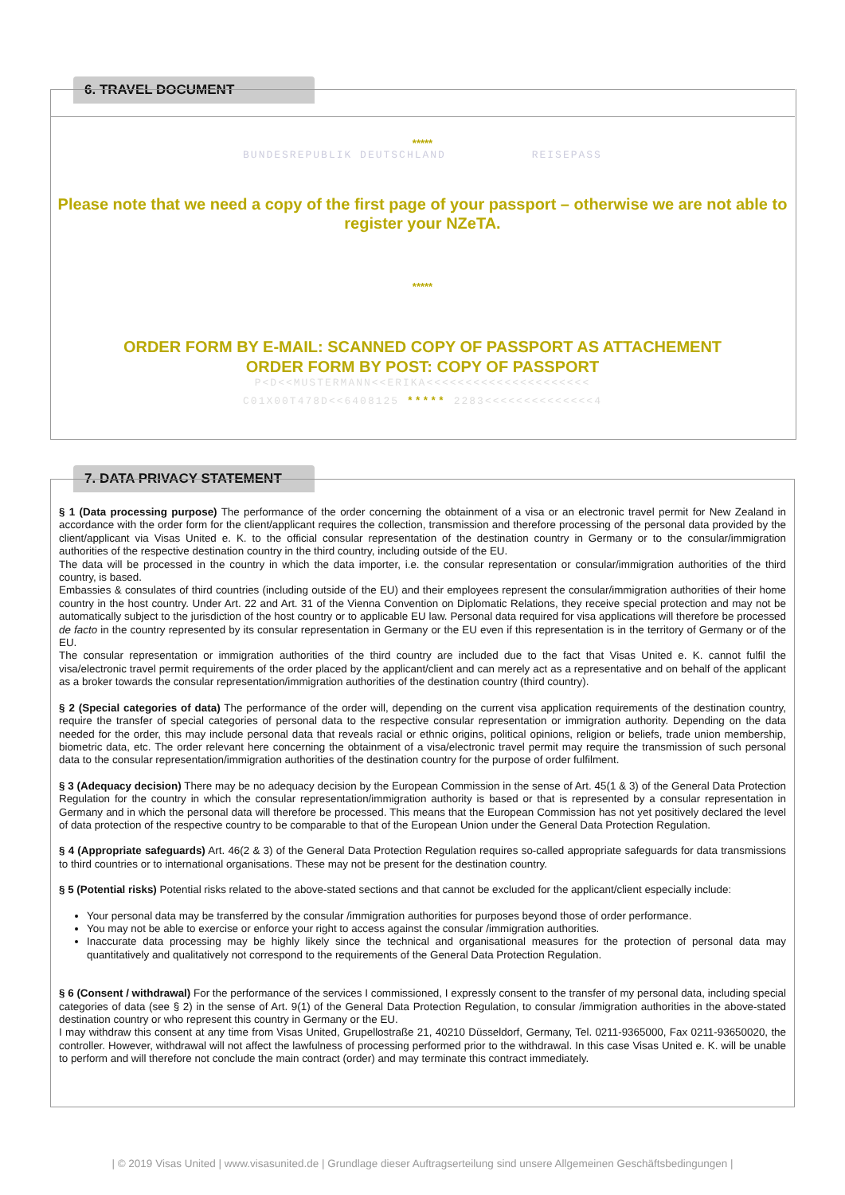6. TRAVEL DOCUMENT
*****
BUNDESREPUBLIK DEUTSCHLAND REISEPASS
Please note that we need a copy of the first page of your passport – otherwise we are not able to register your NZeTA.
*****
ORDER FORM BY E-MAIL: SCANNED COPY OF PASSPORT AS ATTACHEMENT
ORDER FORM BY POST: COPY OF PASSPORT
P<D<<MUSTERMANN<<ERIKA<<<<<<<<<<<<<<<<<<<<<
C01X00T478D<<6408125 ***** 2283<<<<<<<<<<<<<<4
7. DATA PRIVACY STATEMENT
§ 1 (Data processing purpose) The performance of the order concerning the obtainment of a visa or an electronic travel permit for New Zealand in accordance with the order form for the client/applicant requires the collection, transmission and therefore processing of the personal data provided by the client/applicant via Visas United e. K. to the official consular representation of the destination country in Germany or to the consular/immigration authorities of the respective destination country in the third country, including outside of the EU.
The data will be processed in the country in which the data importer, i.e. the consular representation or consular/immigration authorities of the third country, is based.
Embassies & consulates of third countries (including outside of the EU) and their employees represent the consular/immigration authorities of their home country in the host country. Under Art. 22 and Art. 31 of the Vienna Convention on Diplomatic Relations, they receive special protection and may not be automatically subject to the jurisdiction of the host country or to applicable EU law. Personal data required for visa applications will therefore be processed de facto in the country represented by its consular representation in Germany or the EU even if this representation is in the territory of Germany or of the EU.
The consular representation or immigration authorities of the third country are included due to the fact that Visas United e. K. cannot fulfil the visa/electronic travel permit requirements of the order placed by the applicant/client and can merely act as a representative and on behalf of the applicant as a broker towards the consular representation/immigration authorities of the destination country (third country).
§ 2 (Special categories of data) The performance of the order will, depending on the current visa application requirements of the destination country, require the transfer of special categories of personal data to the respective consular representation or immigration authority. Depending on the data needed for the order, this may include personal data that reveals racial or ethnic origins, political opinions, religion or beliefs, trade union membership, biometric data, etc. The order relevant here concerning the obtainment of a visa/electronic travel permit may require the transmission of such personal data to the consular representation/immigration authorities of the destination country for the purpose of order fulfilment.
§ 3 (Adequacy decision) There may be no adequacy decision by the European Commission in the sense of Art. 45(1 & 3) of the General Data Protection Regulation for the country in which the consular representation/immigration authority is based or that is represented by a consular representation in Germany and in which the personal data will therefore be processed. This means that the European Commission has not yet positively declared the level of data protection of the respective country to be comparable to that of the European Union under the General Data Protection Regulation.
§ 4 (Appropriate safeguards) Art. 46(2 & 3) of the General Data Protection Regulation requires so-called appropriate safeguards for data transmissions to third countries or to international organisations. These may not be present for the destination country.
§ 5 (Potential risks) Potential risks related to the above-stated sections and that cannot be excluded for the applicant/client especially include:
Your personal data may be transferred by the consular /immigration authorities for purposes beyond those of order performance.
You may not be able to exercise or enforce your right to access against the consular /immigration authorities.
Inaccurate data processing may be highly likely since the technical and organisational measures for the protection of personal data may quantitatively and qualitatively not correspond to the requirements of the General Data Protection Regulation.
§ 6 (Consent / withdrawal) For the performance of the services I commissioned, I expressly consent to the transfer of my personal data, including special categories of data (see § 2) in the sense of Art. 9(1) of the General Data Protection Regulation, to consular /immigration authorities in the above-stated destination country or who represent this country in Germany or the EU.
I may withdraw this consent at any time from Visas United, Grupellostraße 21, 40210 Düsseldorf, Germany, Tel. 0211-9365000, Fax 0211-93650020, the controller. However, withdrawal will not affect the lawfulness of processing performed prior to the withdrawal. In this case Visas United e. K. will be unable to perform and will therefore not conclude the main contract (order) and may terminate this contract immediately.
| © 2019 Visas United | www.visasunited.de | Grundlage dieser Auftragserteilung sind unsere Allgemeinen Geschäftsbedingungen |